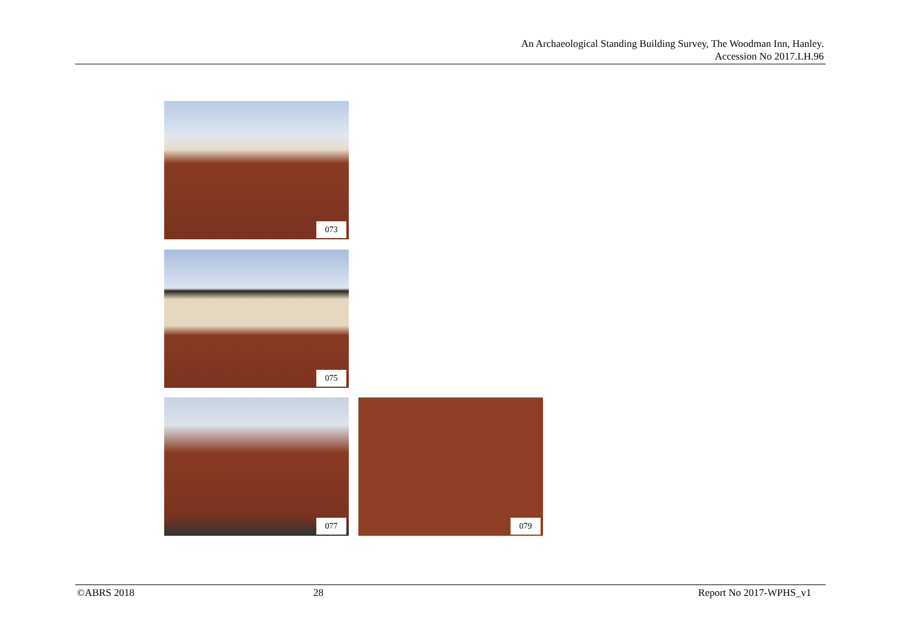An Archaeological Standing Building Survey, The Woodman Inn, Hanley.
Accession No 2017.LH.96
073
075
077 079
©ABRS 2018 28 Report No 2017-WPHS_v1